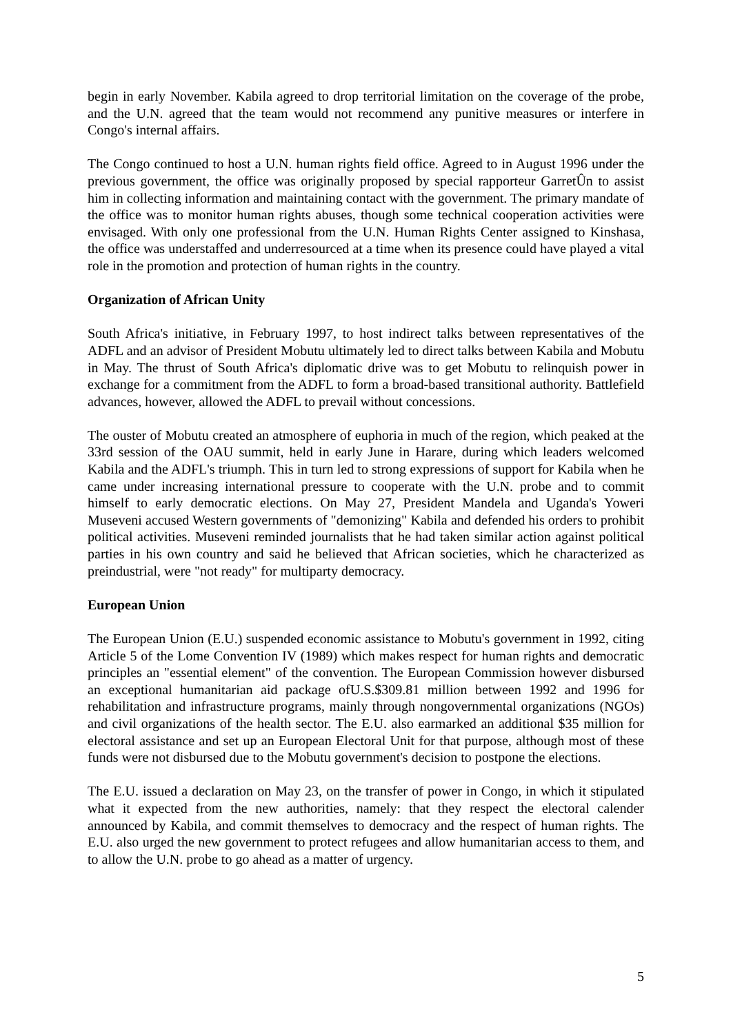begin in early November. Kabila agreed to drop territorial limitation on the coverage of the probe, and the U.N. agreed that the team would not recommend any punitive measures or interfere in Congo's internal affairs.
The Congo continued to host a U.N. human rights field office. Agreed to in August 1996 under the previous government, the office was originally proposed by special rapporteur GarretÛn to assist him in collecting information and maintaining contact with the government. The primary mandate of the office was to monitor human rights abuses, though some technical cooperation activities were envisaged. With only one professional from the U.N. Human Rights Center assigned to Kinshasa, the office was understaffed and underresourced at a time when its presence could have played a vital role in the promotion and protection of human rights in the country.
Organization of African Unity
South Africa's initiative, in February 1997, to host indirect talks between representatives of the ADFL and an advisor of President Mobutu ultimately led to direct talks between Kabila and Mobutu in May. The thrust of South Africa's diplomatic drive was to get Mobutu to relinquish power in exchange for a commitment from the ADFL to form a broad-based transitional authority. Battlefield advances, however, allowed the ADFL to prevail without concessions.
The ouster of Mobutu created an atmosphere of euphoria in much of the region, which peaked at the 33rd session of the OAU summit, held in early June in Harare, during which leaders welcomed Kabila and the ADFL's triumph. This in turn led to strong expressions of support for Kabila when he came under increasing international pressure to cooperate with the U.N. probe and to commit himself to early democratic elections. On May 27, President Mandela and Uganda's Yoweri Museveni accused Western governments of "demonizing" Kabila and defended his orders to prohibit political activities. Museveni reminded journalists that he had taken similar action against political parties in his own country and said he believed that African societies, which he characterized as preindustrial, were "not ready" for multiparty democracy.
European Union
The European Union (E.U.) suspended economic assistance to Mobutu's government in 1992, citing Article 5 of the Lome Convention IV (1989) which makes respect for human rights and democratic principles an "essential element" of the convention. The European Commission however disbursed an exceptional humanitarian aid package ofU.S.$309.81 million between 1992 and 1996 for rehabilitation and infrastructure programs, mainly through nongovernmental organizations (NGOs) and civil organizations of the health sector. The E.U. also earmarked an additional $35 million for electoral assistance and set up an European Electoral Unit for that purpose, although most of these funds were not disbursed due to the Mobutu government's decision to postpone the elections.
The E.U. issued a declaration on May 23, on the transfer of power in Congo, in which it stipulated what it expected from the new authorities, namely: that they respect the electoral calender announced by Kabila, and commit themselves to democracy and the respect of human rights. The E.U. also urged the new government to protect refugees and allow humanitarian access to them, and to allow the U.N. probe to go ahead as a matter of urgency.
5